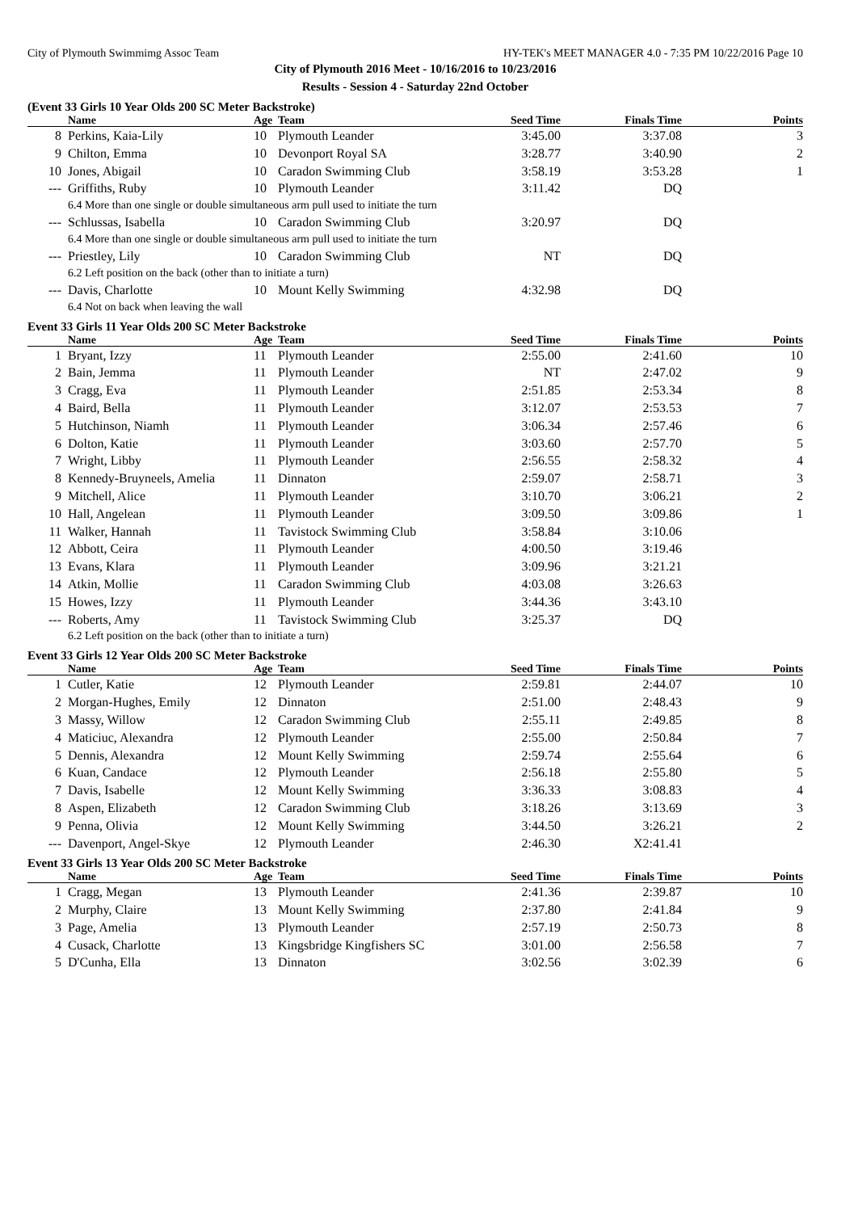City of Plymouth Swimmimg Assoc Team HY-TEK's MEET MANAGER 4.0 - 7:35 PM 10/22/2016 Page 10
City of Plymouth 2016 Meet - 10/16/2016 to 10/23/2016
Results - Session 4 - Saturday 22nd October
(Event 33 Girls 10 Year Olds 200 SC Meter Backstroke)
| | Name | Age | Team | Seed Time | Finals Time | Points |
| --- | --- | --- | --- | --- | --- | --- |
| 8 | Perkins, Kaia-Lily | 10 | Plymouth Leander | 3:45.00 | 3:37.08 | 3 |
| 9 | Chilton, Emma | 10 | Devonport Royal SA | 3:28.77 | 3:40.90 | 2 |
| 10 | Jones, Abigail | 10 | Caradon Swimming Club | 3:58.19 | 3:53.28 | 1 |
| --- | Griffiths, Ruby | 10 | Plymouth Leander | 3:11.42 | DQ | |
| | 6.4 More than one single or double simultaneous arm pull used to initiate the turn | | | | | |
| --- | Schlussas, Isabella | 10 | Caradon Swimming Club | 3:20.97 | DQ | |
| | 6.4 More than one single or double simultaneous arm pull used to initiate the turn | | | | | |
| --- | Priestley, Lily | 10 | Caradon Swimming Club | NT | DQ | |
| | 6.2 Left position on the back (other than to initiate a turn) | | | | | |
| --- | Davis, Charlotte | 10 | Mount Kelly Swimming | 4:32.98 | DQ | |
| | 6.4 Not on back when leaving the wall | | | | | |
Event 33 Girls 11 Year Olds 200 SC Meter Backstroke
| | Name | Age | Team | Seed Time | Finals Time | Points |
| --- | --- | --- | --- | --- | --- | --- |
| 1 | Bryant, Izzy | 11 | Plymouth Leander | 2:55.00 | 2:41.60 | 10 |
| 2 | Bain, Jemma | 11 | Plymouth Leander | NT | 2:47.02 | 9 |
| 3 | Cragg, Eva | 11 | Plymouth Leander | 2:51.85 | 2:53.34 | 8 |
| 4 | Baird, Bella | 11 | Plymouth Leander | 3:12.07 | 2:53.53 | 7 |
| 5 | Hutchinson, Niamh | 11 | Plymouth Leander | 3:06.34 | 2:57.46 | 6 |
| 6 | Dolton, Katie | 11 | Plymouth Leander | 3:03.60 | 2:57.70 | 5 |
| 7 | Wright, Libby | 11 | Plymouth Leander | 2:56.55 | 2:58.32 | 4 |
| 8 | Kennedy-Bruyneels, Amelia | 11 | Dinnaton | 2:59.07 | 2:58.71 | 3 |
| 9 | Mitchell, Alice | 11 | Plymouth Leander | 3:10.70 | 3:06.21 | 2 |
| 10 | Hall, Angelean | 11 | Plymouth Leander | 3:09.50 | 3:09.86 | 1 |
| 11 | Walker, Hannah | 11 | Tavistock Swimming Club | 3:58.84 | 3:10.06 | |
| 12 | Abbott, Ceira | 11 | Plymouth Leander | 4:00.50 | 3:19.46 | |
| 13 | Evans, Klara | 11 | Plymouth Leander | 3:09.96 | 3:21.21 | |
| 14 | Atkin, Mollie | 11 | Caradon Swimming Club | 4:03.08 | 3:26.63 | |
| 15 | Howes, Izzy | 11 | Plymouth Leander | 3:44.36 | 3:43.10 | |
| --- | Roberts, Amy | 11 | Tavistock Swimming Club | 3:25.37 | DQ | |
| | 6.2 Left position on the back (other than to initiate a turn) | | | | | |
Event 33 Girls 12 Year Olds 200 SC Meter Backstroke
| | Name | Age | Team | Seed Time | Finals Time | Points |
| --- | --- | --- | --- | --- | --- | --- |
| 1 | Cutler, Katie | 12 | Plymouth Leander | 2:59.81 | 2:44.07 | 10 |
| 2 | Morgan-Hughes, Emily | 12 | Dinnaton | 2:51.00 | 2:48.43 | 9 |
| 3 | Massy, Willow | 12 | Caradon Swimming Club | 2:55.11 | 2:49.85 | 8 |
| 4 | Maticiuc, Alexandra | 12 | Plymouth Leander | 2:55.00 | 2:50.84 | 7 |
| 5 | Dennis, Alexandra | 12 | Mount Kelly Swimming | 2:59.74 | 2:55.64 | 6 |
| 6 | Kuan, Candace | 12 | Plymouth Leander | 2:56.18 | 2:55.80 | 5 |
| 7 | Davis, Isabelle | 12 | Mount Kelly Swimming | 3:36.33 | 3:08.83 | 4 |
| 8 | Aspen, Elizabeth | 12 | Caradon Swimming Club | 3:18.26 | 3:13.69 | 3 |
| 9 | Penna, Olivia | 12 | Mount Kelly Swimming | 3:44.50 | 3:26.21 | 2 |
| --- | Davenport, Angel-Skye | 12 | Plymouth Leander | 2:46.30 | X2:41.41 | |
Event 33 Girls 13 Year Olds 200 SC Meter Backstroke
| | Name | Age | Team | Seed Time | Finals Time | Points |
| --- | --- | --- | --- | --- | --- | --- |
| 1 | Cragg, Megan | 13 | Plymouth Leander | 2:41.36 | 2:39.87 | 10 |
| 2 | Murphy, Claire | 13 | Mount Kelly Swimming | 2:37.80 | 2:41.84 | 9 |
| 3 | Page, Amelia | 13 | Plymouth Leander | 2:57.19 | 2:50.73 | 8 |
| 4 | Cusack, Charlotte | 13 | Kingsbridge Kingfishers SC | 3:01.00 | 2:56.58 | 7 |
| 5 | D'Cunha, Ella | 13 | Dinnaton | 3:02.56 | 3:02.39 | 6 |